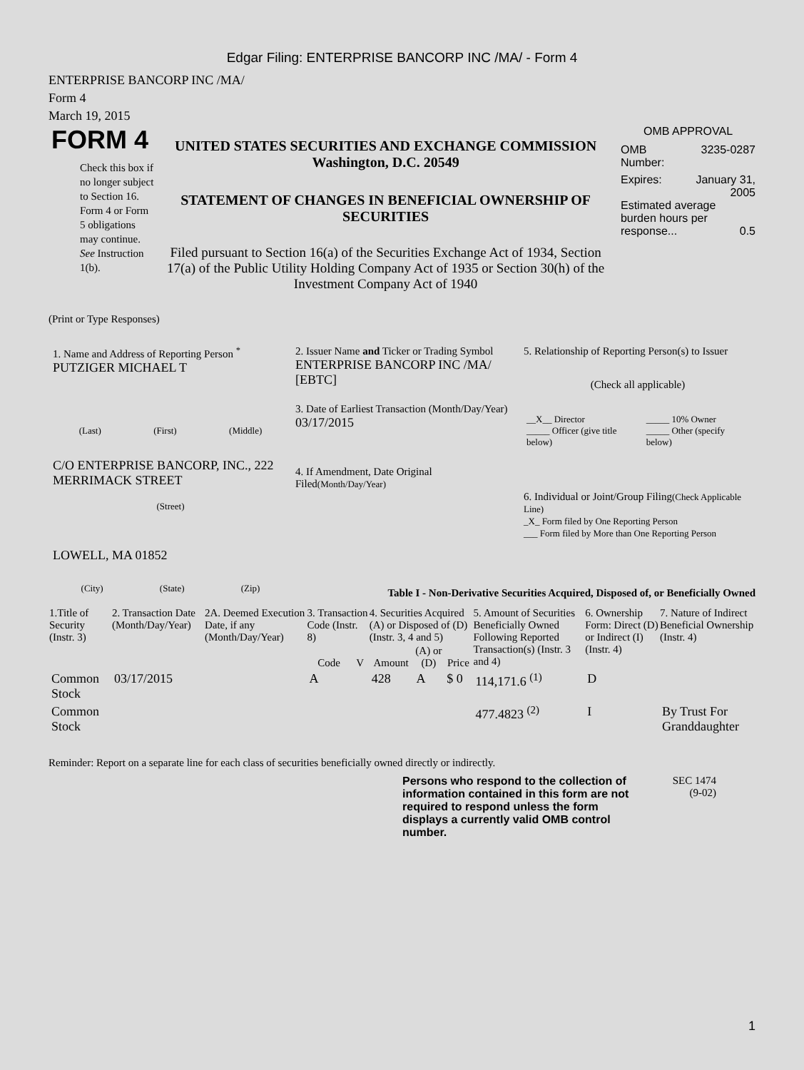Edgar Filing: ENTERPRISE BANCORP INC /MA/ - Form 4
ENTERPRISE BANCORP INC /MA/
Form 4
March 19, 2015
FORM 4
Check this box if no longer subject to Section 16. Form 4 or Form 5 obligations may continue. See Instruction 1(b).
UNITED STATES SECURITIES AND EXCHANGE COMMISSION
Washington, D.C. 20549
STATEMENT OF CHANGES IN BENEFICIAL OWNERSHIP OF SECURITIES
Filed pursuant to Section 16(a) of the Securities Exchange Act of 1934, Section 17(a) of the Public Utility Holding Company Act of 1935 or Section 30(h) of the Investment Company Act of 1940
OMB APPROVAL
OMB
Number: 3235-0287
Expires: January 31,
2005
Estimated average burden hours per response... 0.5
(Print or Type Responses)
1. Name and Address of Reporting Person <sup>*</sup>
PUTZIGER MICHAEL T
(Last) (First) (Middle)
C/O ENTERPRISE BANCORP, INC., 222 MERRIMACK STREET
(Street)
LOWELL, MA 01852
(City) (State) (Zip)
2. Issuer Name and Ticker or Trading Symbol
ENTERPRISE BANCORP INC /MA/ [EBTC]
3. Date of Earliest Transaction (Month/Day/Year)
03/17/2015
4. If Amendment, Date Original Filed(Month/Day/Year)
5. Relationship of Reporting Person(s) to Issuer
(Check all applicable)
| __X__ Director _____ Officer (give title below) | _____ 10% Owner _____ Other (specify below) |
6. Individual or Joint/Group Filing(Check Applicable Line)
_X_ Form filed by One Reporting Person
___ Form filed by More than One Reporting Person
Table I - Non-Derivative Securities Acquired, Disposed of, or Beneficially Owned
| 1.Title of Security (Instr. 3) | 2. Transaction Date (Month/Day/Year) | 2A. Deemed Execution Date, if any (Month/Day/Year) | 3. Transaction Code (Instr. 8) | | 4. Securities Acquired (A) or Disposed of (D) (Instr. 3, 4 and 5) | | | 5. Amount of Securities Beneficially Owned Following Reported Transaction(s) (Instr. 3 and 4) | 6. Ownership Form: Direct (D) or Indirect (I) (Instr. 4) | 7. Nature of Indirect Beneficial Ownership (Instr. 4) |
| --- | --- | --- | --- | --- | --- | --- | --- | --- | --- | --- |
| | | | Code | V | Amount | (A) or (D) | Price | | | |
| Common Stock | 03/17/2015 | | A | | 428 | A | $ 0 | 114,171.6 <sup>(1)</sup> | D | |
| Common Stock | | | | | | | | 477.4823 <sup>(2)</sup> | I | By Trust For Granddaughter |
Reminder: Report on a separate line for each class of securities beneficially owned directly or indirectly.
Persons who respond to the collection of information contained in this form are not required to respond unless the form displays a currently valid OMB control number.
SEC 1474
(9-02)
1